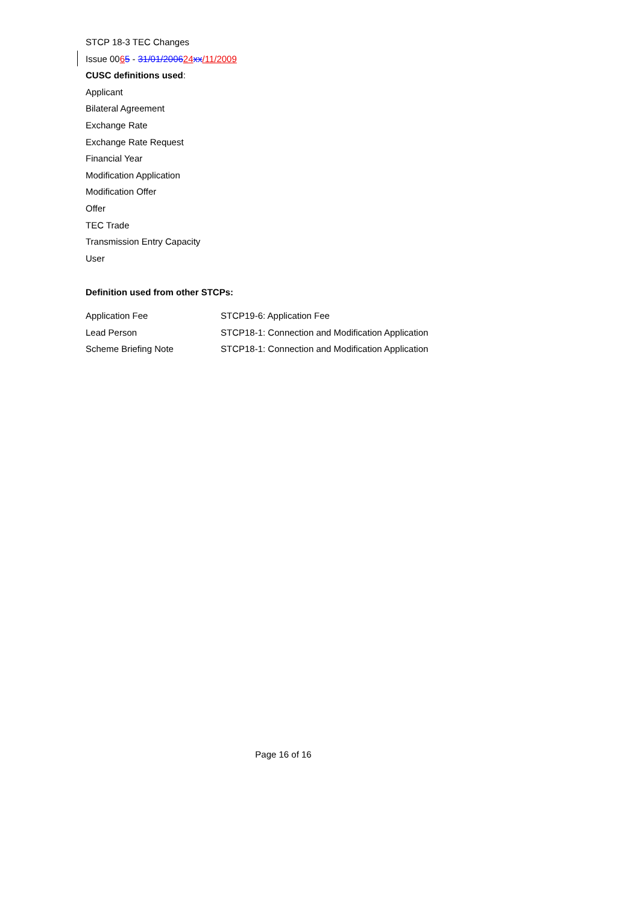STCP 18-3 TEC Changes
Issue 0065 - 31/01/200624 xx/11/2009
CUSC definitions used:
Applicant
Bilateral Agreement
Exchange Rate
Exchange Rate Request
Financial Year
Modification Application
Modification Offer
Offer
TEC Trade
Transmission Entry Capacity
User
Definition used from other STCPs:
| Application Fee | STCP19-6: Application Fee |
| Lead Person | STCP18-1: Connection and Modification Application |
| Scheme Briefing Note | STCP18-1: Connection and Modification Application |
Page 16 of 16